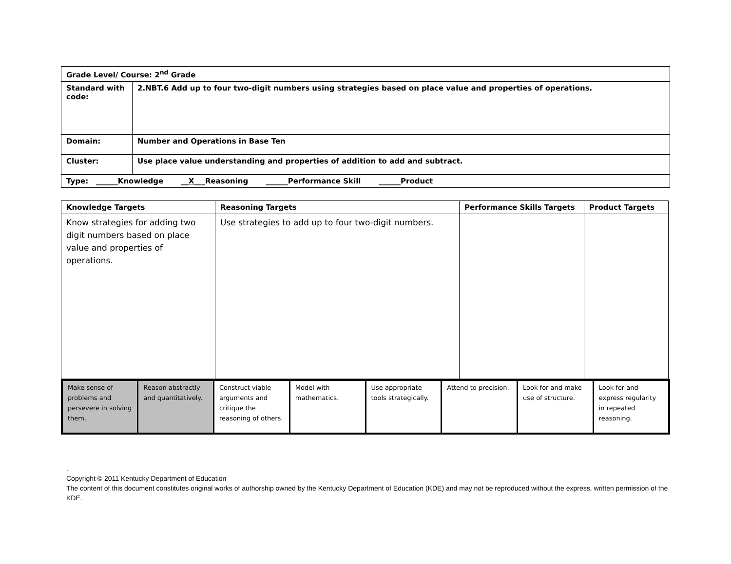| Grade Level/ Course: 2<sup>nd</sup> Grade | |
| Standard with code: | 2.NBT.6 Add up to four two-digit numbers using strategies based on place value and properties of operations. |
| Domain: | Number and Operations in Base Ten |
| Cluster: | Use place value understanding and properties of addition to add and subtract. |
| Type: ______Knowledge __ X ___Reasoning ______Performance Skill ______Product | |
| Knowledge Targets | Reasoning Targets | Performance Skills Targets | Product Targets |
| --- | --- | --- | --- |
| Know strategies for adding two digit numbers based on place value and properties of operations. | Use strategies to add up to four two-digit numbers. | | |
| Make sense of problems and persevere in solving them. | Reason abstractly and quantitatively. | Construct viable arguments and critique the reasoning of others. | Model with mathematics. | Use appropriate tools strategically. | Attend to precision. | Look for and make use of structure. | Look for and express regularity in repeated reasoning. |
.
Copyright © 2011 Kentucky Department of Education
The content of this document constitutes original works of authorship owned by the Kentucky Department of Education (KDE) and may not be reproduced without the express, written permission of the KDE.